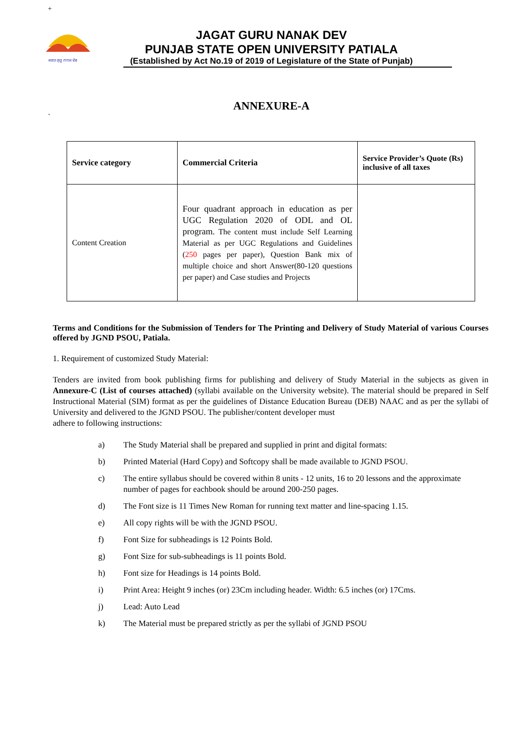+
ਜਗਤ ਗੁਰੂ ਨਾਨਕ ਦੇਵ
JAGAT GURU NANAK DEV
PUNJAB STATE OPEN UNIVERSITY PATIALA
(Established by Act No.19 of 2019 of Legislature of the State of Punjab)
ANNEXURE-A
`
| Service category | Commercial Criteria | Service Provider’s Quote (Rs) inclusive of all taxes |
| Content Creation | Four quadrant approach in education as per UGC Regulation 2020 of ODL and OL program. The content must include Self Learning Material as per UGC Regulations and Guidelines ( 250 pages per paper), Question Bank mix of multiple choice and short Answer(80-120 questions per paper) and Case studies and Projects | |
Terms and Conditions for the Submission of Tenders for The Printing and Delivery of Study Material of various Courses offered by JGND PSOU, Patiala.
1. Requirement of customized Study Material:
Tenders are invited from book publishing firms for publishing and delivery of Study Material in the subjects as given in Annexure-C (List of courses attached) (syllabi available on the University website). The material should be prepared in Self Instructional Material (SIM) format as per the guidelines of Distance Education Bureau (DEB) NAAC and as per the syllabi of University and delivered to the JGND PSOU. The publisher/content developer must
adhere to following instructions:
a) The Study Material shall be prepared and supplied in print and digital formats:
b) Printed Material (Hard Copy) and Softcopy shall be made available to JGND PSOU.
c) The entire syllabus should be covered within 8 units - 12 units, 16 to 20 lessons and the approximate number of pages for eachbook should be around 200-250 pages.
d) The Font size is 11 Times New Roman for running text matter and line-spacing 1.15.
e) All copy rights will be with the JGND PSOU.
f) Font Size for subheadings is 12 Points Bold.
g) Font Size for sub-subheadings is 11 points Bold.
h) Font size for Headings is 14 points Bold.
i) Print Area: Height 9 inches (or) 23Cm including header. Width: 6.5 inches (or) 17Cms.
j) Lead: Auto Lead
k) The Material must be prepared strictly as per the syllabi of JGND PSOU